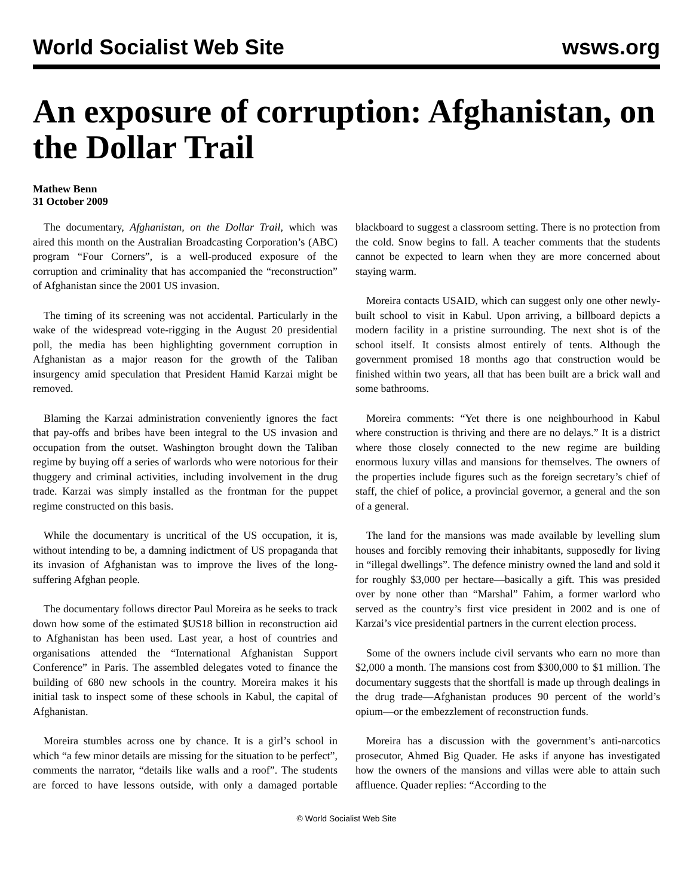World Socialist Web Site wsws.org
An exposure of corruption: Afghanistan, on the Dollar Trail
Mathew Benn
31 October 2009
The documentary, Afghanistan, on the Dollar Trail, which was aired this month on the Australian Broadcasting Corporation’s (ABC) program “Four Corners”, is a well-produced exposure of the corruption and criminality that has accompanied the “reconstruction” of Afghanistan since the 2001 US invasion.
The timing of its screening was not accidental. Particularly in the wake of the widespread vote-rigging in the August 20 presidential poll, the media has been highlighting government corruption in Afghanistan as a major reason for the growth of the Taliban insurgency amid speculation that President Hamid Karzai might be removed.
Blaming the Karzai administration conveniently ignores the fact that pay-offs and bribes have been integral to the US invasion and occupation from the outset. Washington brought down the Taliban regime by buying off a series of warlords who were notorious for their thuggery and criminal activities, including involvement in the drug trade. Karzai was simply installed as the frontman for the puppet regime constructed on this basis.
While the documentary is uncritical of the US occupation, it is, without intending to be, a damning indictment of US propaganda that its invasion of Afghanistan was to improve the lives of the long-suffering Afghan people.
The documentary follows director Paul Moreira as he seeks to track down how some of the estimated $US18 billion in reconstruction aid to Afghanistan has been used. Last year, a host of countries and organisations attended the “International Afghanistan Support Conference” in Paris. The assembled delegates voted to finance the building of 680 new schools in the country. Moreira makes it his initial task to inspect some of these schools in Kabul, the capital of Afghanistan.
Moreira stumbles across one by chance. It is a girl’s school in which “a few minor details are missing for the situation to be perfect”, comments the narrator, “details like walls and a roof”. The students are forced to have lessons outside, with only a damaged portable blackboard to suggest a classroom setting. There is no protection from the cold. Snow begins to fall. A teacher comments that the students cannot be expected to learn when they are more concerned about staying warm.
Moreira contacts USAID, which can suggest only one other newly-built school to visit in Kabul. Upon arriving, a billboard depicts a modern facility in a pristine surrounding. The next shot is of the school itself. It consists almost entirely of tents. Although the government promised 18 months ago that construction would be finished within two years, all that has been built are a brick wall and some bathrooms.
Moreira comments: “Yet there is one neighbourhood in Kabul where construction is thriving and there are no delays.” It is a district where those closely connected to the new regime are building enormous luxury villas and mansions for themselves. The owners of the properties include figures such as the foreign secretary’s chief of staff, the chief of police, a provincial governor, a general and the son of a general.
The land for the mansions was made available by levelling slum houses and forcibly removing their inhabitants, supposedly for living in “illegal dwellings”. The defence ministry owned the land and sold it for roughly $3,000 per hectare—basically a gift. This was presided over by none other than “Marshal” Fahim, a former warlord who served as the country’s first vice president in 2002 and is one of Karzai’s vice presidential partners in the current election process.
Some of the owners include civil servants who earn no more than $2,000 a month. The mansions cost from $300,000 to $1 million. The documentary suggests that the shortfall is made up through dealings in the drug trade—Afghanistan produces 90 percent of the world’s opium—or the embezzlement of reconstruction funds.
Moreira has a discussion with the government’s anti-narcotics prosecutor, Ahmed Big Quader. He asks if anyone has investigated how the owners of the mansions and villas were able to attain such affluence. Quader replies: “According to the
© World Socialist Web Site